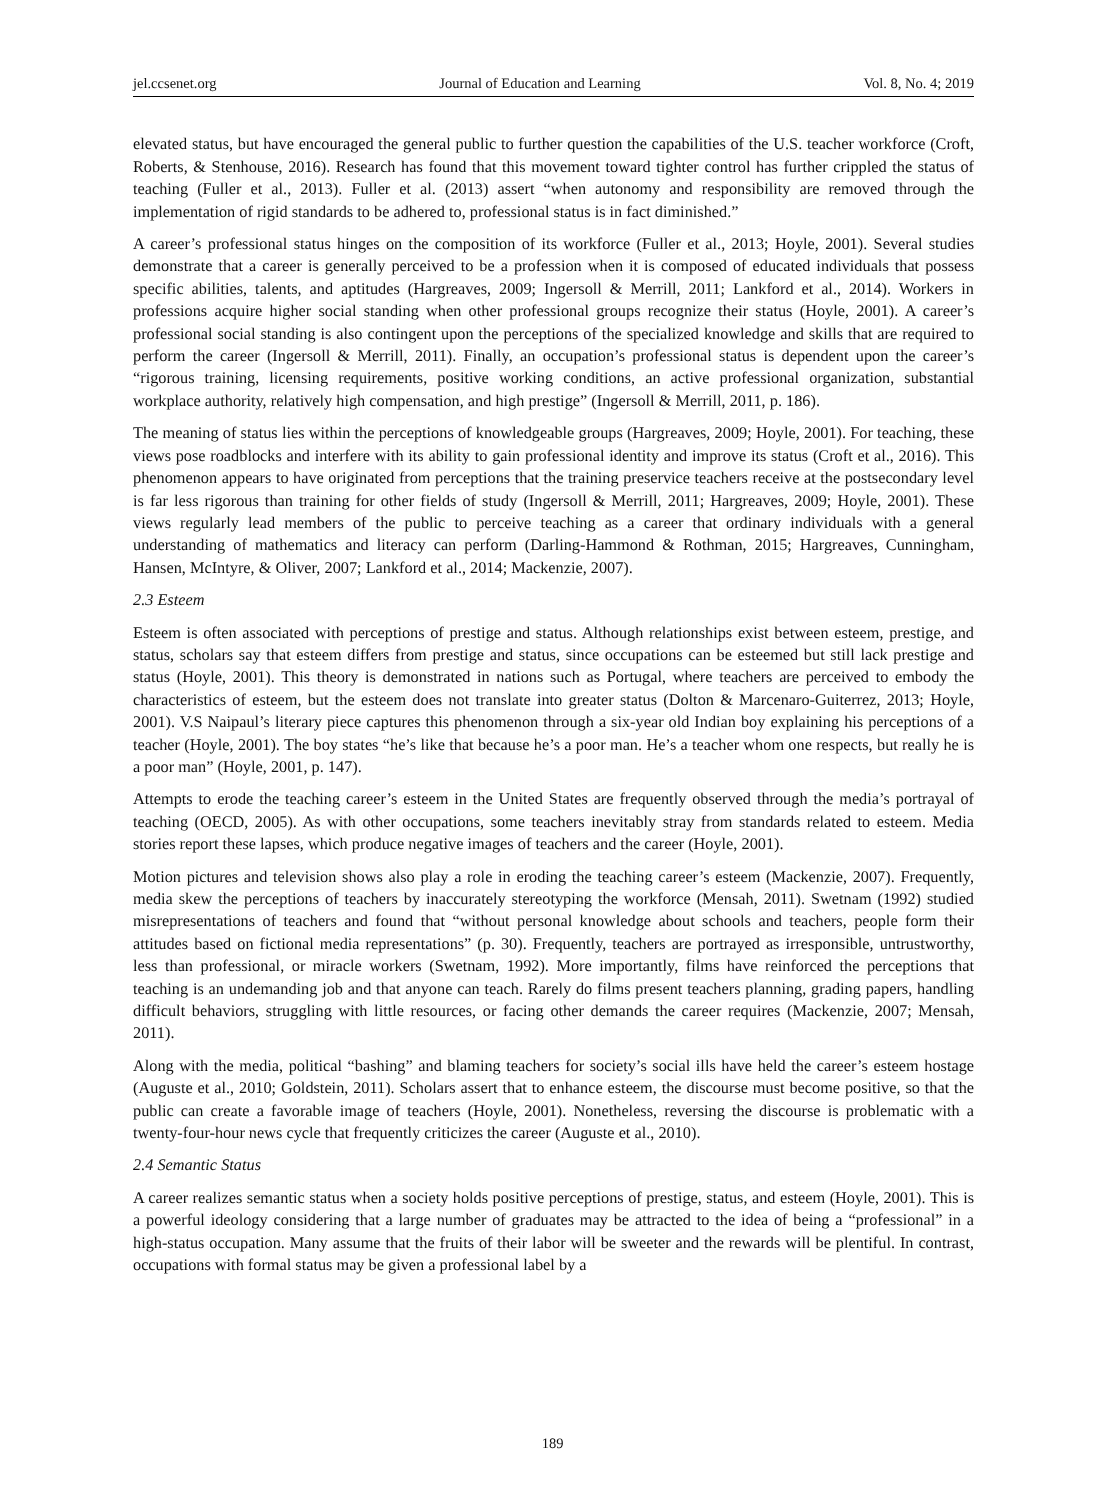jel.ccsenet.org Journal of Education and Learning Vol. 8, No. 4; 2019
elevated status, but have encouraged the general public to further question the capabilities of the U.S. teacher workforce (Croft, Roberts, & Stenhouse, 2016). Research has found that this movement toward tighter control has further crippled the status of teaching (Fuller et al., 2013). Fuller et al. (2013) assert “when autonomy and responsibility are removed through the implementation of rigid standards to be adhered to, professional status is in fact diminished.”
A career’s professional status hinges on the composition of its workforce (Fuller et al., 2013; Hoyle, 2001). Several studies demonstrate that a career is generally perceived to be a profession when it is composed of educated individuals that possess specific abilities, talents, and aptitudes (Hargreaves, 2009; Ingersoll & Merrill, 2011; Lankford et al., 2014). Workers in professions acquire higher social standing when other professional groups recognize their status (Hoyle, 2001). A career’s professional social standing is also contingent upon the perceptions of the specialized knowledge and skills that are required to perform the career (Ingersoll & Merrill, 2011). Finally, an occupation’s professional status is dependent upon the career’s “rigorous training, licensing requirements, positive working conditions, an active professional organization, substantial workplace authority, relatively high compensation, and high prestige” (Ingersoll & Merrill, 2011, p. 186).
The meaning of status lies within the perceptions of knowledgeable groups (Hargreaves, 2009; Hoyle, 2001). For teaching, these views pose roadblocks and interfere with its ability to gain professional identity and improve its status (Croft et al., 2016). This phenomenon appears to have originated from perceptions that the training preservice teachers receive at the postsecondary level is far less rigorous than training for other fields of study (Ingersoll & Merrill, 2011; Hargreaves, 2009; Hoyle, 2001). These views regularly lead members of the public to perceive teaching as a career that ordinary individuals with a general understanding of mathematics and literacy can perform (Darling-Hammond & Rothman, 2015; Hargreaves, Cunningham, Hansen, McIntyre, & Oliver, 2007; Lankford et al., 2014; Mackenzie, 2007).
2.3 Esteem
Esteem is often associated with perceptions of prestige and status. Although relationships exist between esteem, prestige, and status, scholars say that esteem differs from prestige and status, since occupations can be esteemed but still lack prestige and status (Hoyle, 2001). This theory is demonstrated in nations such as Portugal, where teachers are perceived to embody the characteristics of esteem, but the esteem does not translate into greater status (Dolton & Marcenaro-Guiterrez, 2013; Hoyle, 2001). V.S Naipaul’s literary piece captures this phenomenon through a six-year old Indian boy explaining his perceptions of a teacher (Hoyle, 2001). The boy states “he’s like that because he’s a poor man. He’s a teacher whom one respects, but really he is a poor man” (Hoyle, 2001, p. 147).
Attempts to erode the teaching career’s esteem in the United States are frequently observed through the media’s portrayal of teaching (OECD, 2005). As with other occupations, some teachers inevitably stray from standards related to esteem. Media stories report these lapses, which produce negative images of teachers and the career (Hoyle, 2001).
Motion pictures and television shows also play a role in eroding the teaching career’s esteem (Mackenzie, 2007). Frequently, media skew the perceptions of teachers by inaccurately stereotyping the workforce (Mensah, 2011). Swetnam (1992) studied misrepresentations of teachers and found that “without personal knowledge about schools and teachers, people form their attitudes based on fictional media representations” (p. 30). Frequently, teachers are portrayed as irresponsible, untrustworthy, less than professional, or miracle workers (Swetnam, 1992). More importantly, films have reinforced the perceptions that teaching is an undemanding job and that anyone can teach. Rarely do films present teachers planning, grading papers, handling difficult behaviors, struggling with little resources, or facing other demands the career requires (Mackenzie, 2007; Mensah, 2011).
Along with the media, political “bashing” and blaming teachers for society’s social ills have held the career’s esteem hostage (Auguste et al., 2010; Goldstein, 2011). Scholars assert that to enhance esteem, the discourse must become positive, so that the public can create a favorable image of teachers (Hoyle, 2001). Nonetheless, reversing the discourse is problematic with a twenty-four-hour news cycle that frequently criticizes the career (Auguste et al., 2010).
2.4 Semantic Status
A career realizes semantic status when a society holds positive perceptions of prestige, status, and esteem (Hoyle, 2001). This is a powerful ideology considering that a large number of graduates may be attracted to the idea of being a “professional” in a high-status occupation. Many assume that the fruits of their labor will be sweeter and the rewards will be plentiful. In contrast, occupations with formal status may be given a professional label by a
189